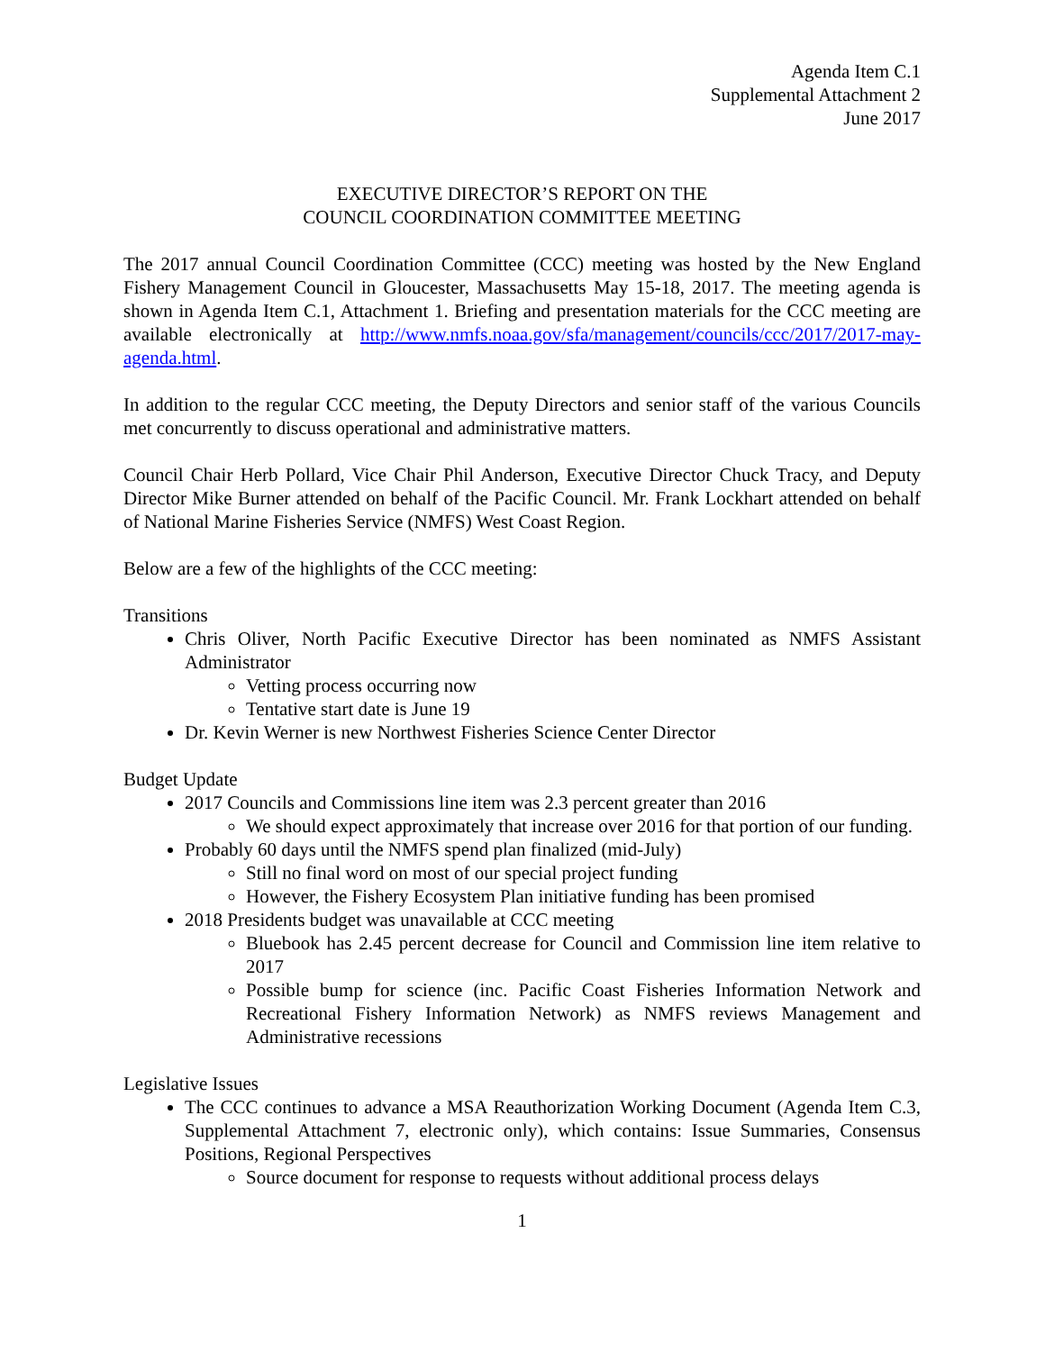Agenda Item C.1
Supplemental Attachment 2
June 2017
EXECUTIVE DIRECTOR’S REPORT ON THE
COUNCIL COORDINATION COMMITTEE MEETING
The 2017 annual Council Coordination Committee (CCC) meeting was hosted by the New England Fishery Management Council in Gloucester, Massachusetts May 15-18, 2017. The meeting agenda is shown in Agenda Item C.1, Attachment 1. Briefing and presentation materials for the CCC meeting are available electronically at http://www.nmfs.noaa.gov/sfa/management/councils/ccc/2017/2017-may-agenda.html.
In addition to the regular CCC meeting, the Deputy Directors and senior staff of the various Councils met concurrently to discuss operational and administrative matters.
Council Chair Herb Pollard, Vice Chair Phil Anderson, Executive Director Chuck Tracy, and Deputy Director Mike Burner attended on behalf of the Pacific Council. Mr. Frank Lockhart attended on behalf of National Marine Fisheries Service (NMFS) West Coast Region.
Below are a few of the highlights of the CCC meeting:
Transitions
Chris Oliver, North Pacific Executive Director has been nominated as NMFS Assistant Administrator
Vetting process occurring now
Tentative start date is June 19
Dr. Kevin Werner is new Northwest Fisheries Science Center Director
Budget Update
2017 Councils and Commissions line item was 2.3 percent greater than 2016
We should expect approximately that increase over 2016 for that portion of our funding.
Probably 60 days until the NMFS spend plan finalized (mid-July)
Still no final word on most of our special project funding
However, the Fishery Ecosystem Plan initiative funding has been promised
2018 Presidents budget was unavailable at CCC meeting
Bluebook has 2.45 percent decrease for Council and Commission line item relative to 2017
Possible bump for science (inc. Pacific Coast Fisheries Information Network and Recreational Fishery Information Network) as NMFS reviews Management and Administrative recessions
Legislative Issues
The CCC continues to advance a MSA Reauthorization Working Document (Agenda Item C.3, Supplemental Attachment 7, electronic only), which contains: Issue Summaries, Consensus Positions, Regional Perspectives
Source document for response to requests without additional process delays
1